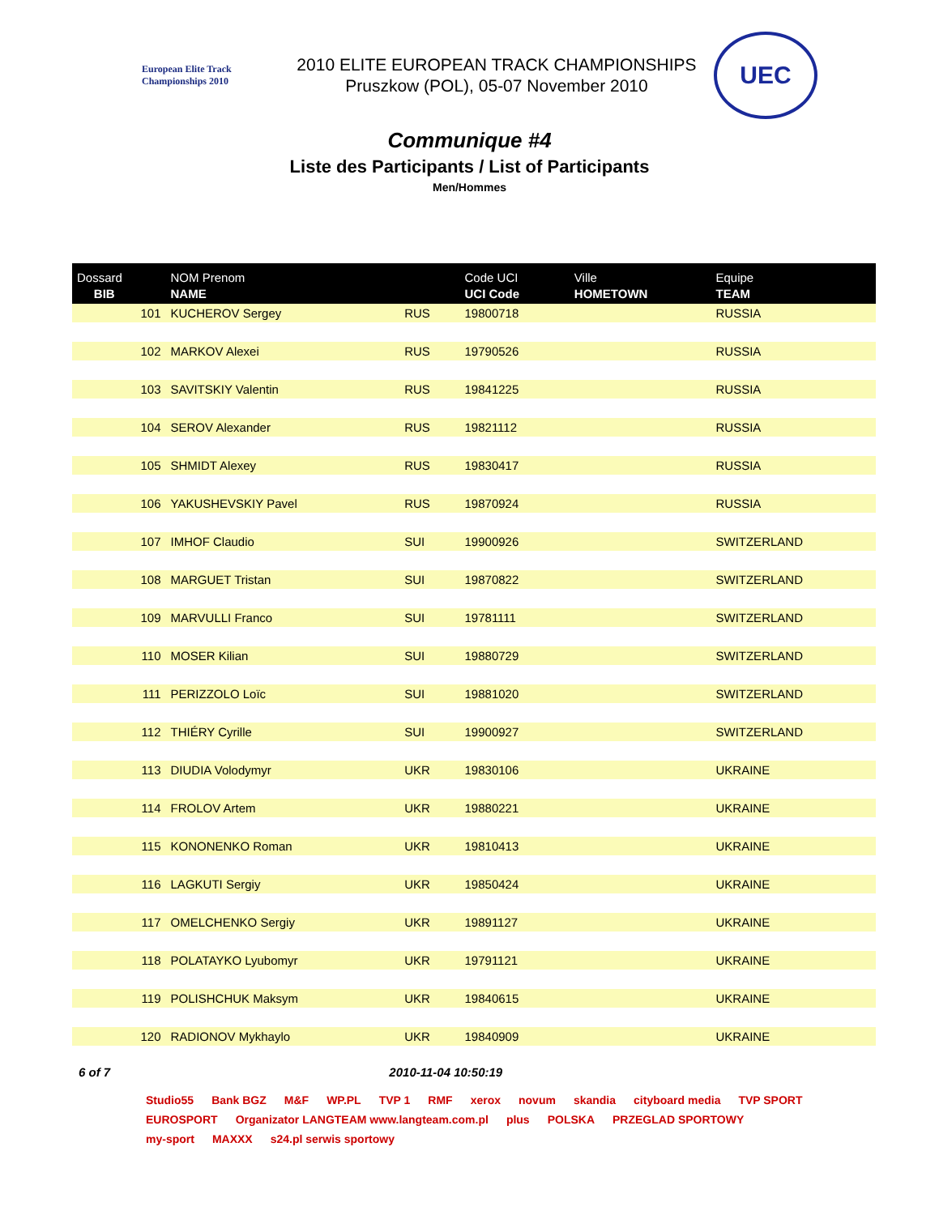European Elite Track Championships 2010
2010 ELITE EUROPEAN TRACK CHAMPIONSHIPS
Pruszkow (POL), 05-07 November 2010
UEC
Communique #4
Liste des Participants / List of Participants
Men/Hommes
| Dossard BIB | NOM Prenom NAME | | Code UCI UCI Code | Ville HOMETOWN | Equipe TEAM |
| --- | --- | --- | --- | --- | --- |
| 101 | KUCHEROV Sergey | RUS | 19800718 | | RUSSIA |
| 102 | MARKOV Alexei | RUS | 19790526 | | RUSSIA |
| 103 | SAVITSKIY Valentin | RUS | 19841225 | | RUSSIA |
| 104 | SEROV Alexander | RUS | 19821112 | | RUSSIA |
| 105 | SHMIDT Alexey | RUS | 19830417 | | RUSSIA |
| 106 | YAKUSHEVSKIY Pavel | RUS | 19870924 | | RUSSIA |
| 107 | IMHOF Claudio | SUI | 19900926 | | SWITZERLAND |
| 108 | MARGUET Tristan | SUI | 19870822 | | SWITZERLAND |
| 109 | MARVULLI Franco | SUI | 19781111 | | SWITZERLAND |
| 110 | MOSER Kilian | SUI | 19880729 | | SWITZERLAND |
| 111 | PERIZZOLO Loïc | SUI | 19881020 | | SWITZERLAND |
| 112 | THIÉRY Cyrille | SUI | 19900927 | | SWITZERLAND |
| 113 | DIUDIA Volodymyr | UKR | 19830106 | | UKRAINE |
| 114 | FROLOV Artem | UKR | 19880221 | | UKRAINE |
| 115 | KONONENKO Roman | UKR | 19810413 | | UKRAINE |
| 116 | LAGKUTI Sergiy | UKR | 19850424 | | UKRAINE |
| 117 | OMELCHENKO Sergiy | UKR | 19891127 | | UKRAINE |
| 118 | POLATAYKO Lyubomyr | UKR | 19791121 | | UKRAINE |
| 119 | POLISHCHUK Maksym | UKR | 19840615 | | UKRAINE |
| 120 | RADIONOV Mykhaylo | UKR | 19840909 | | UKRAINE |
6 of 7 2010-11-04 10:50:19
Studio55 Bank BGZ M&F WP.PL TVP 1 RMF xerox novum skandia cityboard media TVP SPORT EUROSPORT Organizator LANGTEAM www.langteam.com.pl plus POLSKA PRZEGLAD SPORTOWY my-sport MAXXX s24.pl serwis sportowy